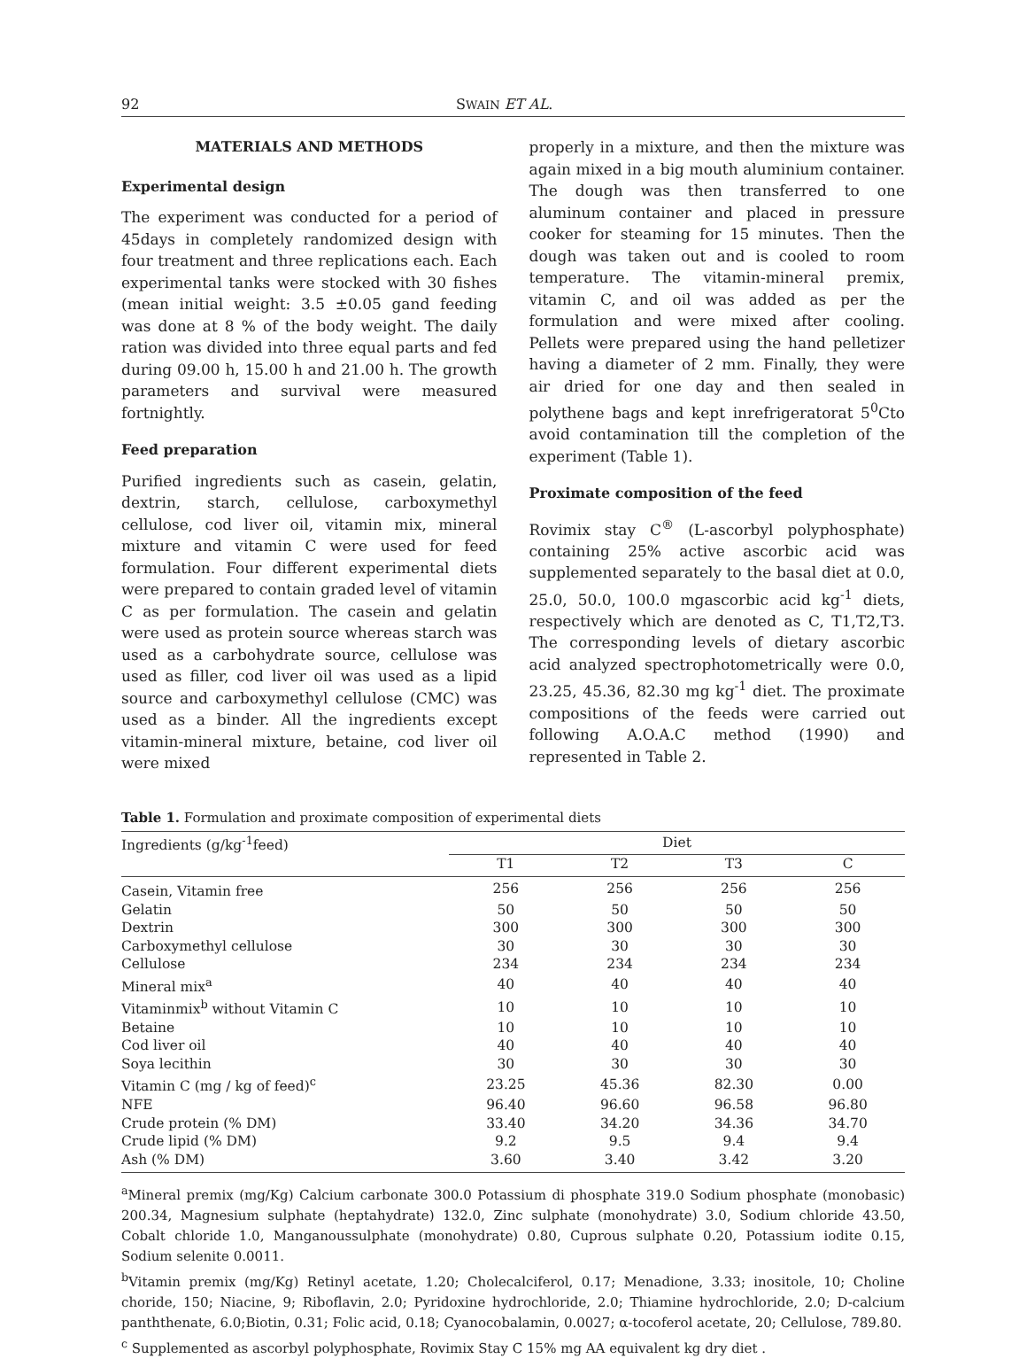92 SWAIN ET AL.
MATERIALS AND METHODS
Experimental design
The experiment was conducted for a period of 45days in completely randomized design with four treatment and three replications each. Each experimental tanks were stocked with 30 fishes (mean initial weight: 3.5 ±0.05 gand feeding was done at 8 % of the body weight. The daily ration was divided into three equal parts and fed during 09.00 h, 15.00 h and 21.00 h. The growth parameters and survival were measured fortnightly.
Feed preparation
Purified ingredients such as casein, gelatin, dextrin, starch, cellulose, carboxymethyl cellulose, cod liver oil, vitamin mix, mineral mixture and vitamin C were used for feed formulation. Four different experimental diets were prepared to contain graded level of vitamin C as per formulation. The casein and gelatin were used as protein source whereas starch was used as a carbohydrate source, cellulose was used as filler, cod liver oil was used as a lipid source and carboxymethyl cellulose (CMC) was used as a binder. All the ingredients except vitamin-mineral mixture, betaine, cod liver oil were mixed
properly in a mixture, and then the mixture was again mixed in a big mouth aluminium container. The dough was then transferred to one aluminum container and placed in pressure cooker for steaming for 15 minutes. Then the dough was taken out and is cooled to room temperature. The vitamin-mineral premix, vitamin C, and oil was added as per the formulation and were mixed after cooling. Pellets were prepared using the hand pelletizer having a diameter of 2 mm. Finally, they were air dried for one day and then sealed in polythene bags and kept inrefrigeratorat 5<sup>0</sup>Cto avoid contamination till the completion of the experiment (Table 1).
Proximate composition of the feed
Rovimix stay C<sup>®</sup> (L-ascorbyl polyphosphate) containing 25% active ascorbic acid was supplemented separately to the basal diet at 0.0, 25.0, 50.0, 100.0 mgascorbic acid kg<sup>-1</sup> diets, respectively which are denoted as C, T1,T2,T3. The corresponding levels of dietary ascorbic acid analyzed spectrophotometrically were 0.0, 23.25, 45.36, 82.30 mg kg<sup>-1</sup> diet. The proximate compositions of the feeds were carried out following A.O.A.C method (1990) and represented in Table 2.
Table 1. Formulation and proximate composition of experimental diets
| Ingredients (g/kg<sup>-1</sup>feed) | Diet | | | |
| --- | --- | --- | --- | --- |
| | T1 | T2 | T3 | C |
| Casein, Vitamin free | 256 | 256 | 256 | 256 |
| Gelatin | 50 | 50 | 50 | 50 |
| Dextrin | 300 | 300 | 300 | 300 |
| Carboxymethyl cellulose | 30 | 30 | 30 | 30 |
| Cellulose | 234 | 234 | 234 | 234 |
| Mineral mix<sup>a</sup> | 40 | 40 | 40 | 40 |
| Vitaminmix<sup>b</sup> without Vitamin C | 10 | 10 | 10 | 10 |
| Betaine | 10 | 10 | 10 | 10 |
| Cod liver oil | 40 | 40 | 40 | 40 |
| Soya lecithin | 30 | 30 | 30 | 30 |
| Vitamin C (mg / kg of feed)<sup>c</sup> | 23.25 | 45.36 | 82.30 | 0.00 |
| NFE | 96.40 | 96.60 | 96.58 | 96.80 |
| Crude protein (% DM) | 33.40 | 34.20 | 34.36 | 34.70 |
| Crude lipid (% DM) | 9.2 | 9.5 | 9.4 | 9.4 |
| Ash (% DM) | 3.60 | 3.40 | 3.42 | 3.20 |
<sup>a</sup> Mineral premix (mg/Kg) Calcium carbonate 300.0 Potassium di phosphate 319.0 Sodium phosphate (monobasic) 200.34, Magnesium sulphate (heptahydrate) 132.0, Zinc sulphate (monohydrate) 3.0, Sodium chloride 43.50, Cobalt chloride 1.0, Manganoussulphate (monohydrate) 0.80, Cuprous sulphate 0.20, Potassium iodite 0.15, Sodium selenite 0.0011.
<sup>b</sup> Vitamin premix (mg/Kg) Retinyl acetate, 1.20; Cholecalciferol, 0.17; Menadione, 3.33; inositole, 10; Choline choride, 150; Niacine, 9; Riboflavin, 2.0; Pyridoxine hydrochloride, 2.0; Thiamine hydrochloride, 2.0; D-calcium panththenate, 6.0;Biotin, 0.31; Folic acid, 0.18; Cyanocobalamin, 0.0027; α-tocoferol acetate, 20; Cellulose, 789.80.
<sup>c</sup> Supplemented as ascorbyl polyphosphate, Rovimix Stay C 15% mg AA equivalent kg dry diet .